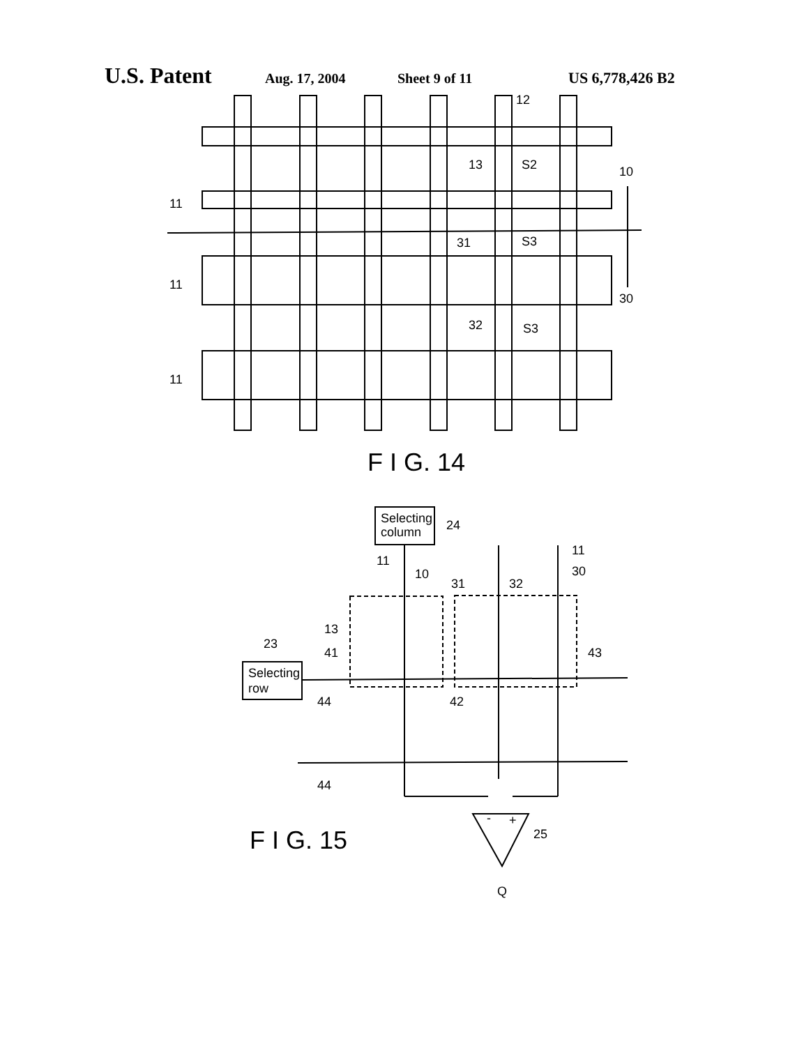U.S. Patent Aug. 17, 2004 Sheet 9 of 11 US 6,778,426 B2
F I G. 14
F I G. 15
11
11
11
12
13
S2
10
30
31
S3
32
S3
Selecting
column
24
Selecting
row
23
11
10
11
30
31
32
13
41
43
42
44
44
-
+
25
Q